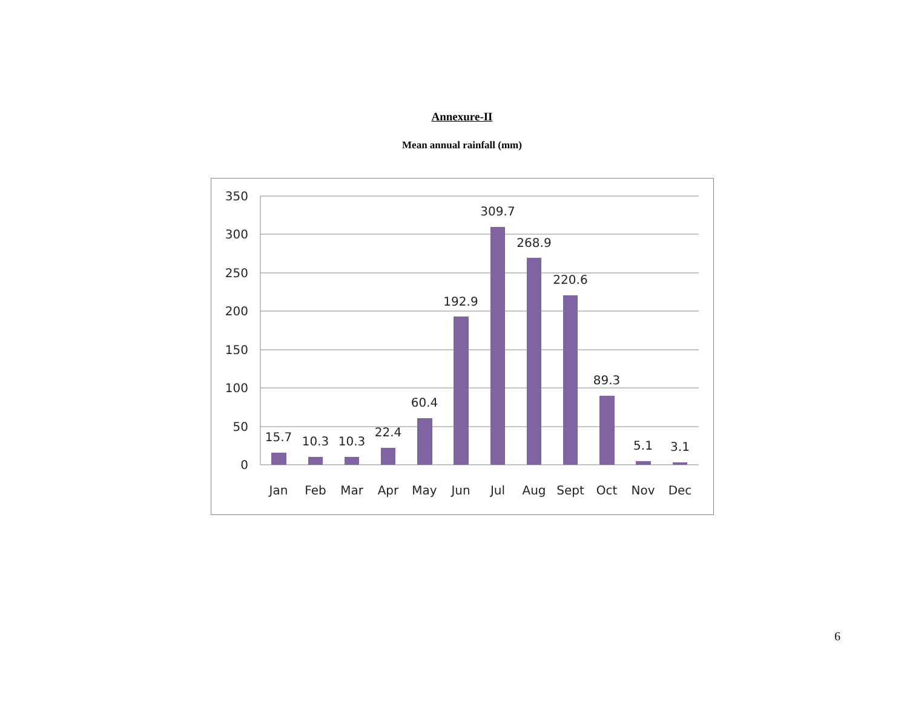Annexure-II
Mean annual rainfall (mm)
350
300
250
200
150
100
50
0
15.7
10.3
10.3
22.4
60.4
192.9
309.7
268.9
220.6
89.3
5.1
3.1
Jan
Feb
Mar
Apr
May
Jun
Jul
Aug
Sept
Oct
Nov
Dec
6